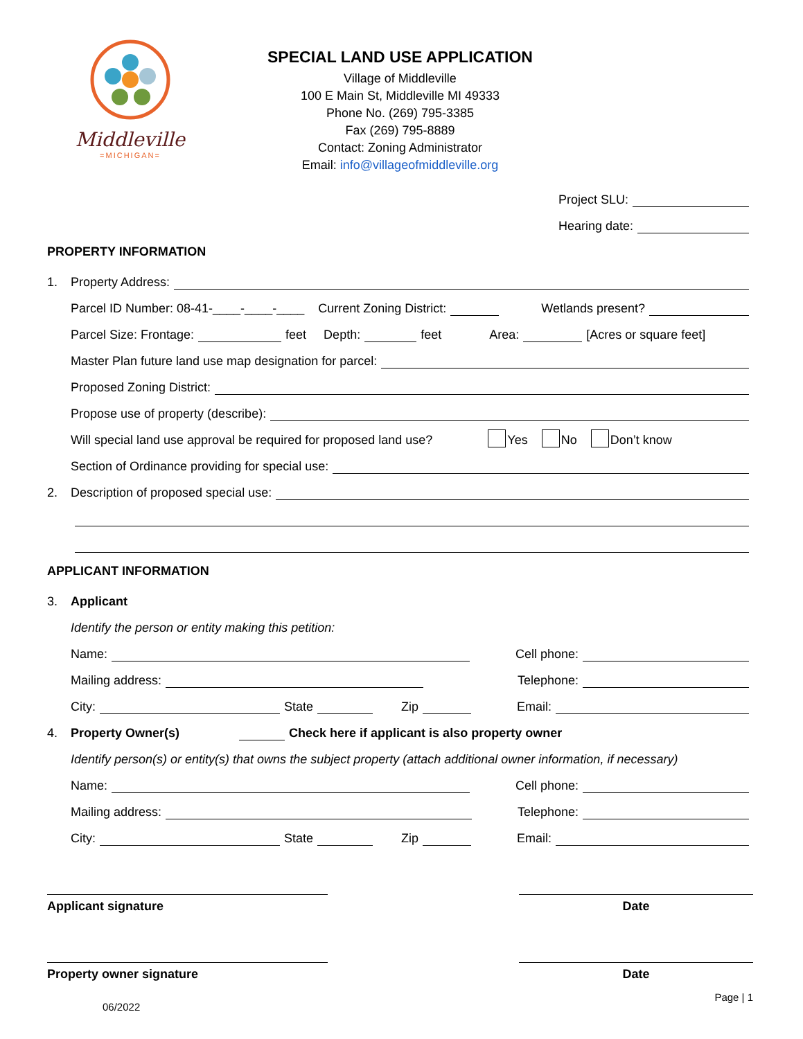Middleville
=MICHIGAN=
SPECIAL LAND USE APPLICATION
Village of Middleville
100 E Main St, Middleville MI 49333
Phone No. (269) 795-3385
Fax (269) 795-8889
Contact: Zoning Administrator
Email: info@villageofmiddleville.org
Project SLU:
Hearing date:
PROPERTY INFORMATION
1. Property Address:
Parcel ID Number: 08-41-____-____-____ Current Zoning District: Wetlands present?
Parcel Size: Frontage: feet Depth: feet Area: [Acres or square feet]
Master Plan future land use map designation for parcel:
Proposed Zoning District:
Propose use of property (describe):
Will special land use approval be required for proposed land use? Yes No Don’t know
Section of Ordinance providing for special use:
2. Description of proposed special use:
APPLICANT INFORMATION
3. Applicant
Identify the person or entity making this petition:
Name: Cell phone:
Mailing address: Telephone:
City: State Zip Email:
4. Property Owner(s) Check here if applicant is also property owner
Identify person(s) or entity(s) that owns the subject property (attach additional owner information, if necessary)
Name: Cell phone:
Mailing address: Telephone:
City: State Zip Email:
Applicant signature Date
Property owner signature Date
06/2022 Page | 1